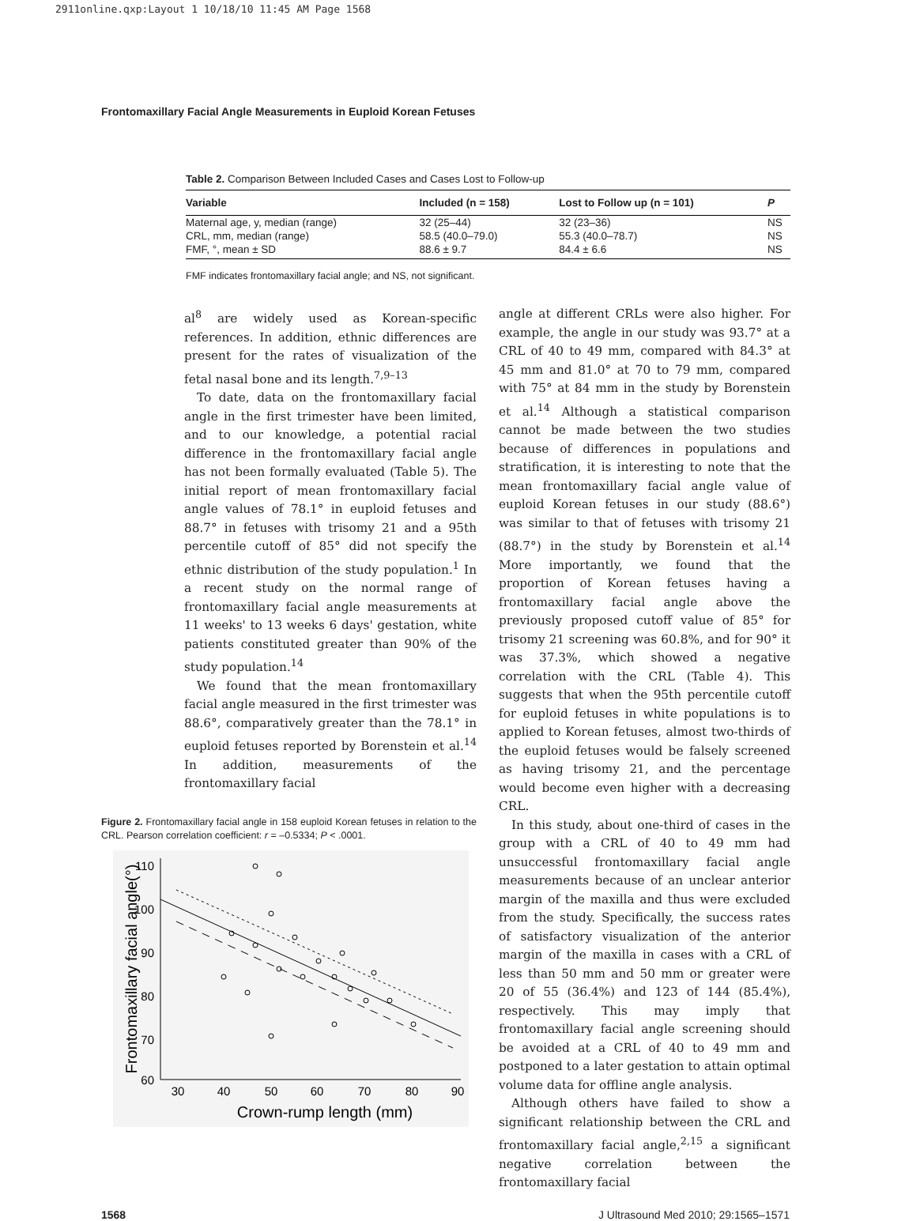2911online.qxp:Layout 1 10/18/10 11:45 AM Page 1568
Frontomaxillary Facial Angle Measurements in Euploid Korean Fetuses
Table 2. Comparison Between Included Cases and Cases Lost to Follow-up
| Variable | Included (n = 158) | Lost to Follow up (n = 101) | P |
| --- | --- | --- | --- |
| Maternal age, y, median (range) | 32 (25–44) | 32 (23–36) | NS |
| CRL, mm, median (range) | 58.5 (40.0–79.0) | 55.3 (40.0–78.7) | NS |
| FMF, °, mean ± SD | 88.6 ± 9.7 | 84.4 ± 6.6 | NS |
FMF indicates frontomaxillary facial angle; and NS, not significant.
al<sup>8</sup> are widely used as Korean-specific references. In addition, ethnic differences are present for the rates of visualization of the fetal nasal bone and its length.<sup>7,9–13</sup>
To date, data on the frontomaxillary facial angle in the first trimester have been limited, and to our knowledge, a potential racial difference in the frontomaxillary facial angle has not been formally evaluated (Table 5). The initial report of mean frontomaxillary facial angle values of 78.1° in euploid fetuses and 88.7° in fetuses with trisomy 21 and a 95th percentile cutoff of 85° did not specify the ethnic distribution of the study population.<sup>1</sup> In a recent study on the normal range of frontomaxillary facial angle measurements at 11 weeks' to 13 weeks 6 days' gestation, white patients constituted greater than 90% of the study population.<sup>14</sup>
We found that the mean frontomaxillary facial angle measured in the first trimester was 88.6°, comparatively greater than the 78.1° in euploid fetuses reported by Borenstein et al.<sup>14</sup> In addition, measurements of the frontomaxillary facial
Figure 2. Frontomaxillary facial angle in 158 euploid Korean fetuses in relation to the CRL. Pearson correlation coefficient: r = –0.5334; P < .0001.
110
100
90
80
70
60
30
40
50
60
70
80
90
Crown-rump length (mm)
Frontomaxillary facial angle(°)
angle at different CRLs were also higher. For example, the angle in our study was 93.7° at a CRL of 40 to 49 mm, compared with 84.3° at 45 mm and 81.0° at 70 to 79 mm, compared with 75° at 84 mm in the study by Borenstein et al.<sup>14</sup> Although a statistical comparison cannot be made between the two studies because of differences in populations and stratification, it is interesting to note that the mean frontomaxillary facial angle value of euploid Korean fetuses in our study (88.6°) was similar to that of fetuses with trisomy 21 (88.7°) in the study by Borenstein et al.<sup>14</sup> More importantly, we found that the proportion of Korean fetuses having a frontomaxillary facial angle above the previously proposed cutoff value of 85° for trisomy 21 screening was 60.8%, and for 90° it was 37.3%, which showed a negative correlation with the CRL (Table 4). This suggests that when the 95th percentile cutoff for euploid fetuses in white populations is to applied to Korean fetuses, almost two-thirds of the euploid fetuses would be falsely screened as having trisomy 21, and the percentage would become even higher with a decreasing CRL.
In this study, about one-third of cases in the group with a CRL of 40 to 49 mm had unsuccessful frontomaxillary facial angle measurements because of an unclear anterior margin of the maxilla and thus were excluded from the study. Specifically, the success rates of satisfactory visualization of the anterior margin of the maxilla in cases with a CRL of less than 50 mm and 50 mm or greater were 20 of 55 (36.4%) and 123 of 144 (85.4%), respectively. This may imply that frontomaxillary facial angle screening should be avoided at a CRL of 40 to 49 mm and postponed to a later gestation to attain optimal volume data for offline angle analysis.
Although others have failed to show a significant relationship between the CRL and frontomaxillary facial angle,<sup>2,15</sup> a significant negative correlation between the frontomaxillary facial
1568 J Ultrasound Med 2010; 29:1565–1571